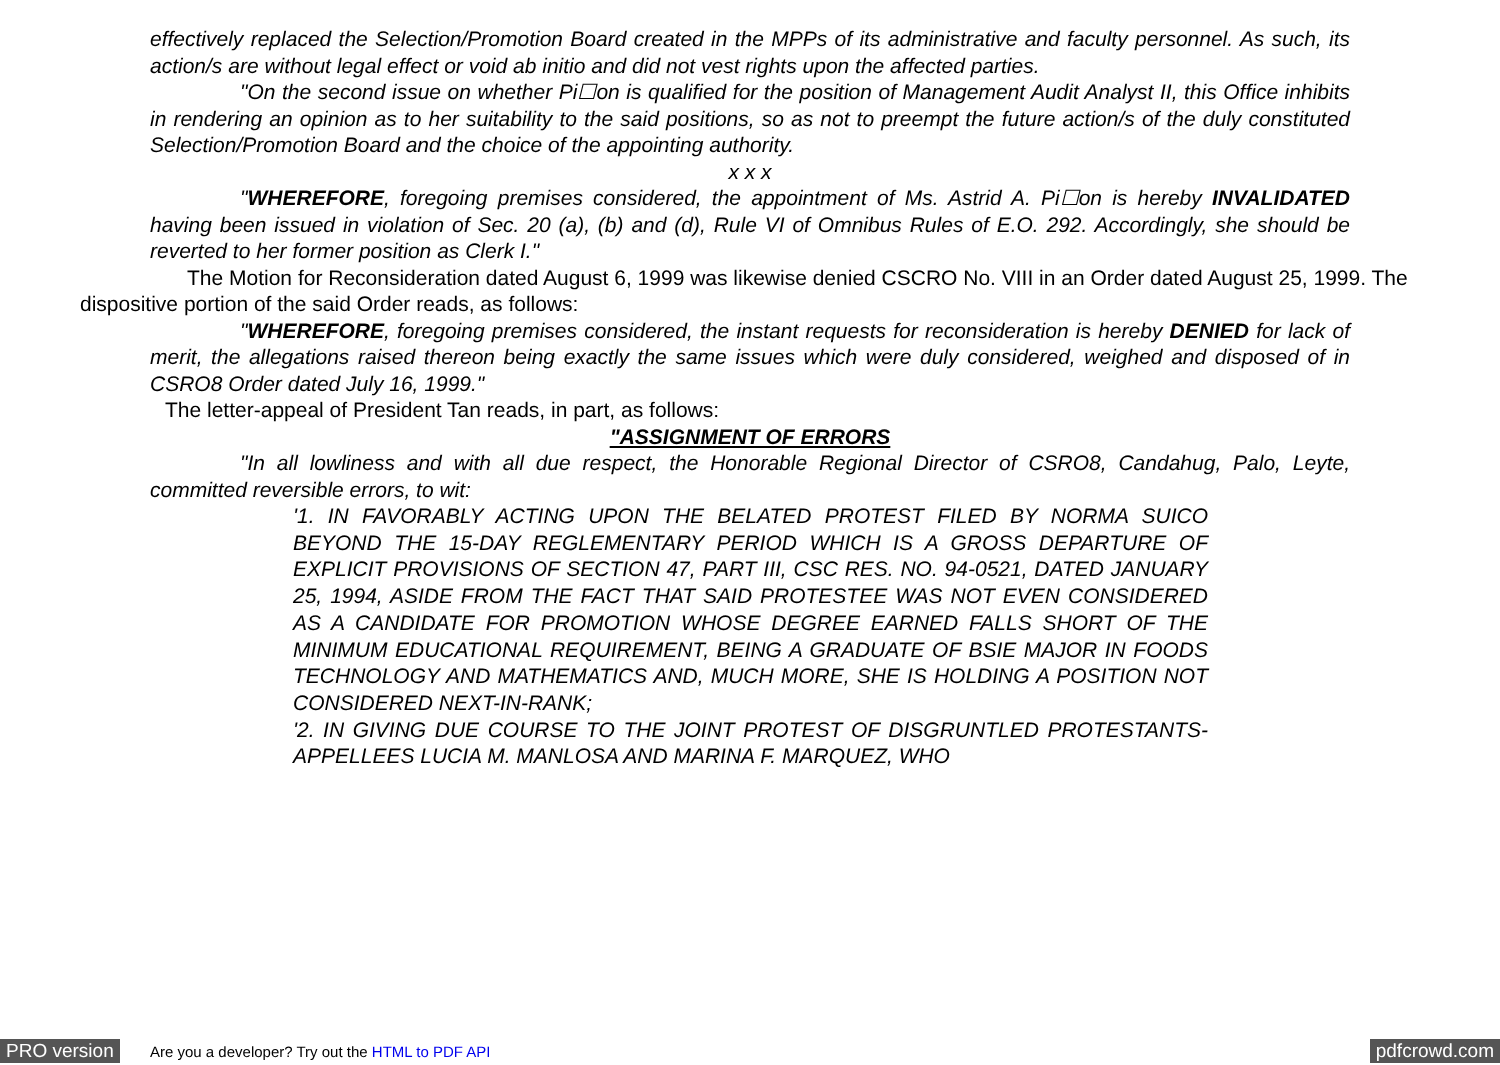effectively replaced the Selection/Promotion Board created in the MPPs of its administrative and faculty personnel. As such, its action/s are without legal effect or void ab initio and did not vest rights upon the affected parties.
"On the second issue on whether Pi☐on is qualified for the position of Management Audit Analyst II, this Office inhibits in rendering an opinion as to her suitability to the said positions, so as not to preempt the future action/s of the duly constituted Selection/Promotion Board and the choice of the appointing authority.
x x x
"WHEREFORE, foregoing premises considered, the appointment of Ms. Astrid A. Pi☐on is hereby INVALIDATED having been issued in violation of Sec. 20 (a), (b) and (d), Rule VI of Omnibus Rules of E.O. 292. Accordingly, she should be reverted to her former position as Clerk I."
The Motion for Reconsideration dated August 6, 1999 was likewise denied CSCRO No. VIII in an Order dated August 25, 1999. The dispositive portion of the said Order reads, as follows:
"WHEREFORE, foregoing premises considered, the instant requests for reconsideration is hereby DENIED for lack of merit, the allegations raised thereon being exactly the same issues which were duly considered, weighed and disposed of in CSRO8 Order dated July 16, 1999."
The letter-appeal of President Tan reads, in part, as follows:
"ASSIGNMENT OF ERRORS
"In all lowliness and with all due respect, the Honorable Regional Director of CSRO8, Candahug, Palo, Leyte, committed reversible errors, to wit:
'1. IN FAVORABLY ACTING UPON THE BELATED PROTEST FILED BY NORMA SUICO BEYOND THE 15-DAY REGLEMENTARY PERIOD WHICH IS A GROSS DEPARTURE OF EXPLICIT PROVISIONS OF SECTION 47, PART III, CSC RES. NO. 94-0521, DATED JANUARY 25, 1994, ASIDE FROM THE FACT THAT SAID PROTESTEE WAS NOT EVEN CONSIDERED AS A CANDIDATE FOR PROMOTION WHOSE DEGREE EARNED FALLS SHORT OF THE MINIMUM EDUCATIONAL REQUIREMENT, BEING A GRADUATE OF BSIE MAJOR IN FOODS TECHNOLOGY AND MATHEMATICS AND, MUCH MORE, SHE IS HOLDING A POSITION NOT CONSIDERED NEXT-IN-RANK;
'2. IN GIVING DUE COURSE TO THE JOINT PROTEST OF DISGRUNTLED PROTESTANTS-APPELLEES LUCIA M. MANLOSA AND MARINA F. MARQUEZ, WHO
PRO version Are you a developer? Try out the HTML to PDF API pdfcrowd.com